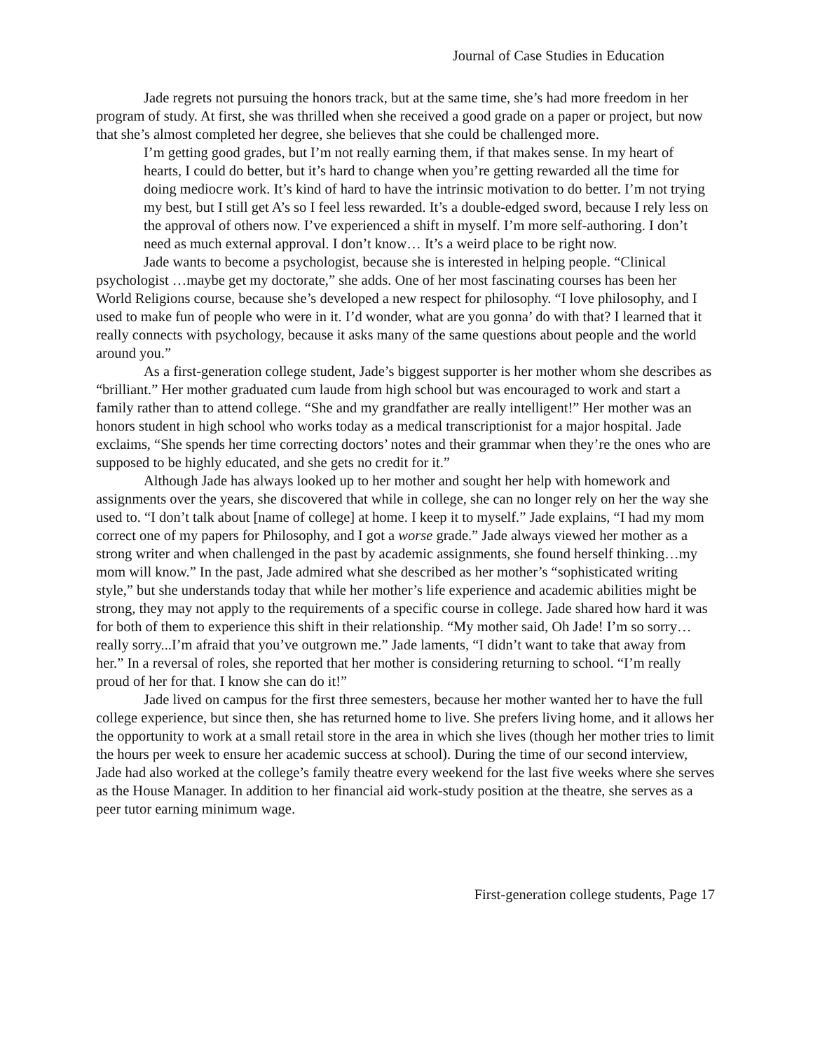Journal of Case Studies in Education
Jade regrets not pursuing the honors track, but at the same time, she’s had more freedom in her program of study. At first, she was thrilled when she received a good grade on a paper or project, but now that she’s almost completed her degree, she believes that she could be challenged more.
I’m getting good grades, but I’m not really earning them, if that makes sense. In my heart of hearts, I could do better, but it’s hard to change when you’re getting rewarded all the time for doing mediocre work. It’s kind of hard to have the intrinsic motivation to do better. I’m not trying my best, but I still get A’s so I feel less rewarded. It’s a double-edged sword, because I rely less on the approval of others now. I’ve experienced a shift in myself. I’m more self-authoring. I don’t need as much external approval. I don’t know… It’s a weird place to be right now.
Jade wants to become a psychologist, because she is interested in helping people. “Clinical psychologist …maybe get my doctorate,” she adds. One of her most fascinating courses has been her World Religions course, because she’s developed a new respect for philosophy. “I love philosophy, and I used to make fun of people who were in it. I’d wonder, what are you gonna’ do with that? I learned that it really connects with psychology, because it asks many of the same questions about people and the world around you.”
As a first-generation college student, Jade’s biggest supporter is her mother whom she describes as “brilliant.” Her mother graduated cum laude from high school but was encouraged to work and start a family rather than to attend college. “She and my grandfather are really intelligent!” Her mother was an honors student in high school who works today as a medical transcriptionist for a major hospital. Jade exclaims, “She spends her time correcting doctors’ notes and their grammar when they’re the ones who are supposed to be highly educated, and she gets no credit for it.”
Although Jade has always looked up to her mother and sought her help with homework and assignments over the years, she discovered that while in college, she can no longer rely on her the way she used to. “I don’t talk about [name of college] at home. I keep it to myself.” Jade explains, “I had my mom correct one of my papers for Philosophy, and I got a worse grade.” Jade always viewed her mother as a strong writer and when challenged in the past by academic assignments, she found herself thinking…my mom will know.” In the past, Jade admired what she described as her mother’s “sophisticated writing style,” but she understands today that while her mother’s life experience and academic abilities might be strong, they may not apply to the requirements of a specific course in college. Jade shared how hard it was for both of them to experience this shift in their relationship. “My mother said, Oh Jade! I’m so sorry…really sorry...I’m afraid that you’ve outgrown me.” Jade laments, “I didn’t want to take that away from her.” In a reversal of roles, she reported that her mother is considering returning to school. “I’m really proud of her for that. I know she can do it!”
Jade lived on campus for the first three semesters, because her mother wanted her to have the full college experience, but since then, she has returned home to live. She prefers living home, and it allows her the opportunity to work at a small retail store in the area in which she lives (though her mother tries to limit the hours per week to ensure her academic success at school). During the time of our second interview, Jade had also worked at the college’s family theatre every weekend for the last five weeks where she serves as the House Manager. In addition to her financial aid work-study position at the theatre, she serves as a peer tutor earning minimum wage.
First-generation college students, Page 17